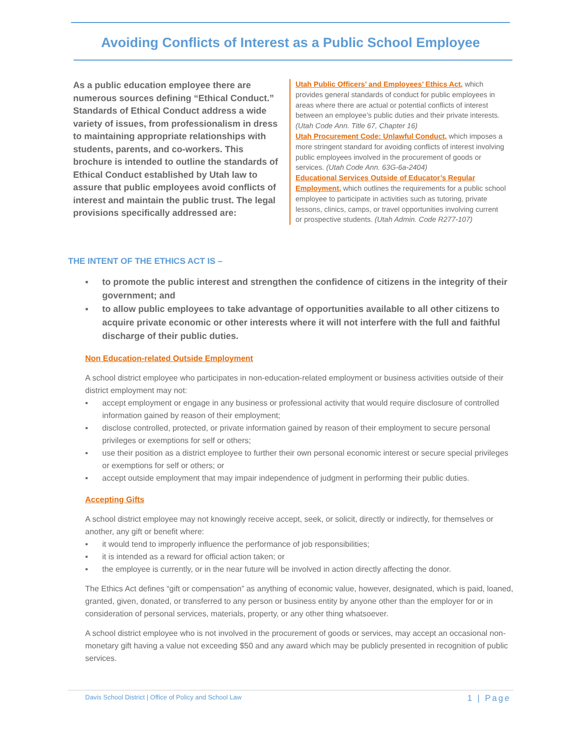Avoiding Conflicts of Interest as a Public School Employee
As a public education employee there are numerous sources defining “Ethical Conduct.” Standards of Ethical Conduct address a wide variety of issues, from professionalism in dress to maintaining appropriate relationships with students, parents, and co-workers. This brochure is intended to outline the standards of Ethical Conduct established by Utah law to assure that public employees avoid conflicts of interest and maintain the public trust. The legal provisions specifically addressed are:
Utah Public Officers’ and Employees’ Ethics Act, which provides general standards of conduct for public employees in areas where there are actual or potential conflicts of interest between an employee’s public duties and their private interests. (Utah Code Ann. Title 67, Chapter 16)
Utah Procurement Code: Unlawful Conduct, which imposes a more stringent standard for avoiding conflicts of interest involving public employees involved in the procurement of goods or services. (Utah Code Ann. 63G-6a-2404)
Educational Services Outside of Educator’s Regular Employment, which outlines the requirements for a public school employee to participate in activities such as tutoring, private lessons, clinics, camps, or travel opportunities involving current or prospective students. (Utah Admin. Code R277-107)
THE INTENT OF THE ETHICS ACT IS –
▪ to promote the public interest and strengthen the confidence of citizens in the integrity of their government; and
▪ to allow public employees to take advantage of opportunities available to all other citizens to acquire private economic or other interests where it will not interfere with the full and faithful discharge of their public duties.
Non Education-related Outside Employment
A school district employee who participates in non-education-related employment or business activities outside of their district employment may not:
▪ accept employment or engage in any business or professional activity that would require disclosure of controlled information gained by reason of their employment;
▪ disclose controlled, protected, or private information gained by reason of their employment to secure personal privileges or exemptions for self or others;
▪ use their position as a district employee to further their own personal economic interest or secure special privileges or exemptions for self or others; or
▪ accept outside employment that may impair independence of judgment in performing their public duties.
Accepting Gifts
A school district employee may not knowingly receive accept, seek, or solicit, directly or indirectly, for themselves or another, any gift or benefit where:
▪ it would tend to improperly influence the performance of job responsibilities;
▪ it is intended as a reward for official action taken; or
▪ the employee is currently, or in the near future will be involved in action directly affecting the donor.
The Ethics Act defines “gift or compensation” as anything of economic value, however, designated, which is paid, loaned, granted, given, donated, or transferred to any person or business entity by anyone other than the employer for or in consideration of personal services, materials, property, or any other thing whatsoever.
A school district employee who is not involved in the procurement of goods or services, may accept an occasional non-monetary gift having a value not exceeding $50 and any award which may be publicly presented in recognition of public services.
Davis School District | Office of Policy and School Law 1 | Page